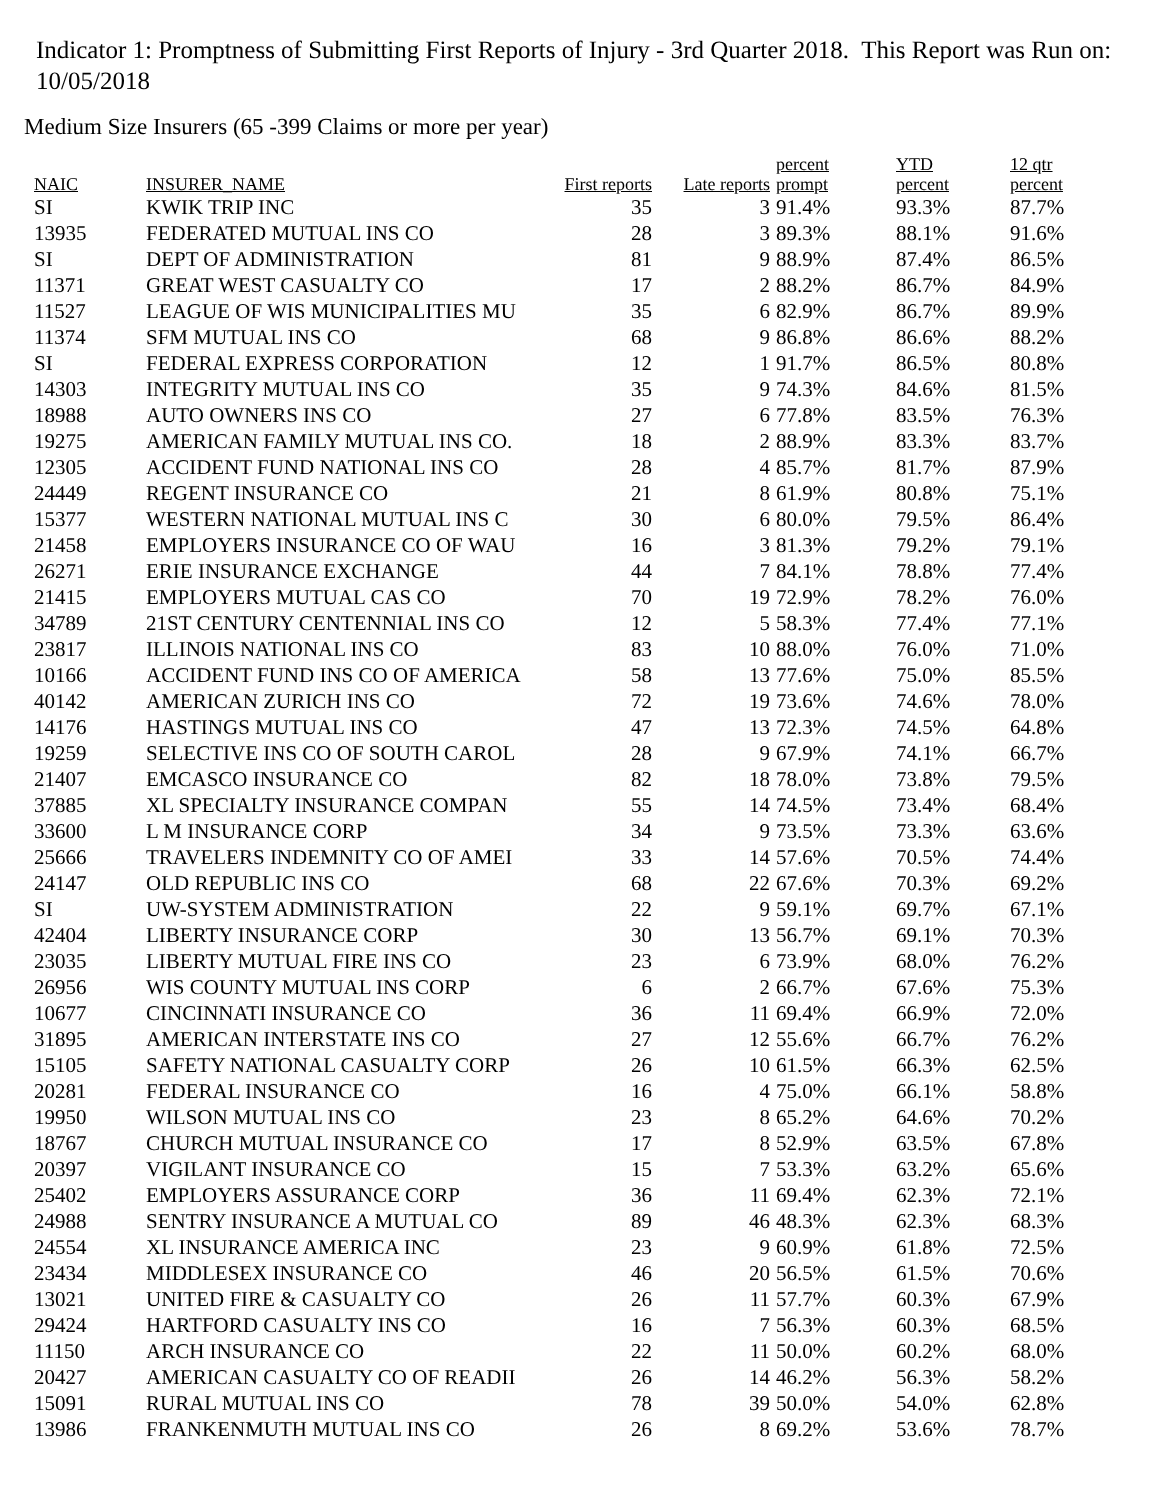Indicator 1: Promptness of Submitting First Reports of Injury - 3rd Quarter 2018. This Report was Run on: 10/05/2018
Medium Size Insurers (65 -399 Claims or more per year)
| NAIC | INSURER_NAME | First reports | Late reports | percent prompt | YTD percent | 12 qtr percent |
| --- | --- | --- | --- | --- | --- | --- |
| SI | KWIK TRIP INC | 35 | 3 | 91.4% | 93.3% | 87.7% |
| 13935 | FEDERATED MUTUAL INS CO | 28 | 3 | 89.3% | 88.1% | 91.6% |
| SI | DEPT OF ADMINISTRATION | 81 | 9 | 88.9% | 87.4% | 86.5% |
| 11371 | GREAT WEST CASUALTY CO | 17 | 2 | 88.2% | 86.7% | 84.9% |
| 11527 | LEAGUE OF WIS MUNICIPALITIES MU | 35 | 6 | 82.9% | 86.7% | 89.9% |
| 11374 | SFM MUTUAL INS CO | 68 | 9 | 86.8% | 86.6% | 88.2% |
| SI | FEDERAL EXPRESS CORPORATION | 12 | 1 | 91.7% | 86.5% | 80.8% |
| 14303 | INTEGRITY MUTUAL INS CO | 35 | 9 | 74.3% | 84.6% | 81.5% |
| 18988 | AUTO OWNERS INS CO | 27 | 6 | 77.8% | 83.5% | 76.3% |
| 19275 | AMERICAN FAMILY MUTUAL INS CO. | 18 | 2 | 88.9% | 83.3% | 83.7% |
| 12305 | ACCIDENT FUND NATIONAL INS CO | 28 | 4 | 85.7% | 81.7% | 87.9% |
| 24449 | REGENT INSURANCE CO | 21 | 8 | 61.9% | 80.8% | 75.1% |
| 15377 | WESTERN NATIONAL MUTUAL INS C | 30 | 6 | 80.0% | 79.5% | 86.4% |
| 21458 | EMPLOYERS INSURANCE CO OF WAU | 16 | 3 | 81.3% | 79.2% | 79.1% |
| 26271 | ERIE INSURANCE EXCHANGE | 44 | 7 | 84.1% | 78.8% | 77.4% |
| 21415 | EMPLOYERS MUTUAL CAS CO | 70 | 19 | 72.9% | 78.2% | 76.0% |
| 34789 | 21ST CENTURY CENTENNIAL INS CO | 12 | 5 | 58.3% | 77.4% | 77.1% |
| 23817 | ILLINOIS NATIONAL INS CO | 83 | 10 | 88.0% | 76.0% | 71.0% |
| 10166 | ACCIDENT FUND INS CO OF AMERICA | 58 | 13 | 77.6% | 75.0% | 85.5% |
| 40142 | AMERICAN ZURICH INS CO | 72 | 19 | 73.6% | 74.6% | 78.0% |
| 14176 | HASTINGS MUTUAL INS CO | 47 | 13 | 72.3% | 74.5% | 64.8% |
| 19259 | SELECTIVE INS CO OF SOUTH CAROL | 28 | 9 | 67.9% | 74.1% | 66.7% |
| 21407 | EMCASCO INSURANCE CO | 82 | 18 | 78.0% | 73.8% | 79.5% |
| 37885 | XL SPECIALTY INSURANCE COMPAN | 55 | 14 | 74.5% | 73.4% | 68.4% |
| 33600 | L M INSURANCE CORP | 34 | 9 | 73.5% | 73.3% | 63.6% |
| 25666 | TRAVELERS INDEMNITY CO OF AMEI | 33 | 14 | 57.6% | 70.5% | 74.4% |
| 24147 | OLD REPUBLIC INS CO | 68 | 22 | 67.6% | 70.3% | 69.2% |
| SI | UW-SYSTEM ADMINISTRATION | 22 | 9 | 59.1% | 69.7% | 67.1% |
| 42404 | LIBERTY INSURANCE CORP | 30 | 13 | 56.7% | 69.1% | 70.3% |
| 23035 | LIBERTY MUTUAL FIRE INS CO | 23 | 6 | 73.9% | 68.0% | 76.2% |
| 26956 | WIS COUNTY MUTUAL INS CORP | 6 | 2 | 66.7% | 67.6% | 75.3% |
| 10677 | CINCINNATI INSURANCE CO | 36 | 11 | 69.4% | 66.9% | 72.0% |
| 31895 | AMERICAN INTERSTATE INS CO | 27 | 12 | 55.6% | 66.7% | 76.2% |
| 15105 | SAFETY NATIONAL CASUALTY CORP | 26 | 10 | 61.5% | 66.3% | 62.5% |
| 20281 | FEDERAL INSURANCE CO | 16 | 4 | 75.0% | 66.1% | 58.8% |
| 19950 | WILSON MUTUAL INS CO | 23 | 8 | 65.2% | 64.6% | 70.2% |
| 18767 | CHURCH MUTUAL INSURANCE CO | 17 | 8 | 52.9% | 63.5% | 67.8% |
| 20397 | VIGILANT INSURANCE CO | 15 | 7 | 53.3% | 63.2% | 65.6% |
| 25402 | EMPLOYERS ASSURANCE CORP | 36 | 11 | 69.4% | 62.3% | 72.1% |
| 24988 | SENTRY INSURANCE A MUTUAL CO | 89 | 46 | 48.3% | 62.3% | 68.3% |
| 24554 | XL INSURANCE AMERICA INC | 23 | 9 | 60.9% | 61.8% | 72.5% |
| 23434 | MIDDLESEX INSURANCE CO | 46 | 20 | 56.5% | 61.5% | 70.6% |
| 13021 | UNITED FIRE & CASUALTY CO | 26 | 11 | 57.7% | 60.3% | 67.9% |
| 29424 | HARTFORD CASUALTY INS CO | 16 | 7 | 56.3% | 60.3% | 68.5% |
| 11150 | ARCH INSURANCE CO | 22 | 11 | 50.0% | 60.2% | 68.0% |
| 20427 | AMERICAN CASUALTY CO OF READII | 26 | 14 | 46.2% | 56.3% | 58.2% |
| 15091 | RURAL MUTUAL INS CO | 78 | 39 | 50.0% | 54.0% | 62.8% |
| 13986 | FRANKENMUTH MUTUAL INS CO | 26 | 8 | 69.2% | 53.6% | 78.7% |